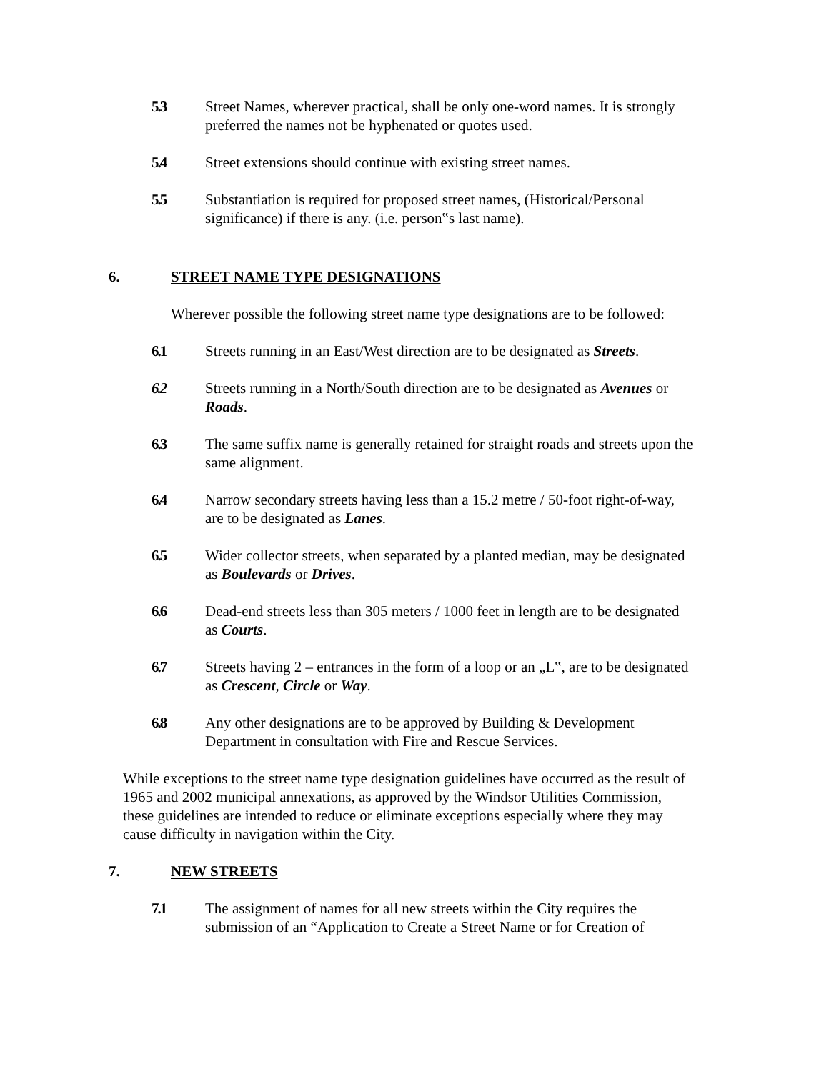5.3 Street Names, wherever practical, shall be only one-word names. It is strongly preferred the names not be hyphenated or quotes used.
5.4 Street extensions should continue with existing street names.
5.5 Substantiation is required for proposed street names, (Historical/Personal significance) if there is any. (i.e. person‟s last name).
6. STREET NAME TYPE DESIGNATIONS
Wherever possible the following street name type designations are to be followed:
6.1 Streets running in an East/West direction are to be designated as Streets.
6.2 Streets running in a North/South direction are to be designated as Avenues or Roads.
6.3 The same suffix name is generally retained for straight roads and streets upon the same alignment.
6.4 Narrow secondary streets having less than a 15.2 metre / 50-foot right-of-way, are to be designated as Lanes.
6.5 Wider collector streets, when separated by a planted median, may be designated as Boulevards or Drives.
6.6 Dead-end streets less than 305 meters / 1000 feet in length are to be designated as Courts.
6.7 Streets having 2 – entrances in the form of a loop or an „L‟, are to be designated as Crescent, Circle or Way.
6.8 Any other designations are to be approved by Building & Development Department in consultation with Fire and Rescue Services.
While exceptions to the street name type designation guidelines have occurred as the result of 1965 and 2002 municipal annexations, as approved by the Windsor Utilities Commission, these guidelines are intended to reduce or eliminate exceptions especially where they may cause difficulty in navigation within the City.
7. NEW STREETS
7.1 The assignment of names for all new streets within the City requires the submission of an “Application to Create a Street Name or for Creation of